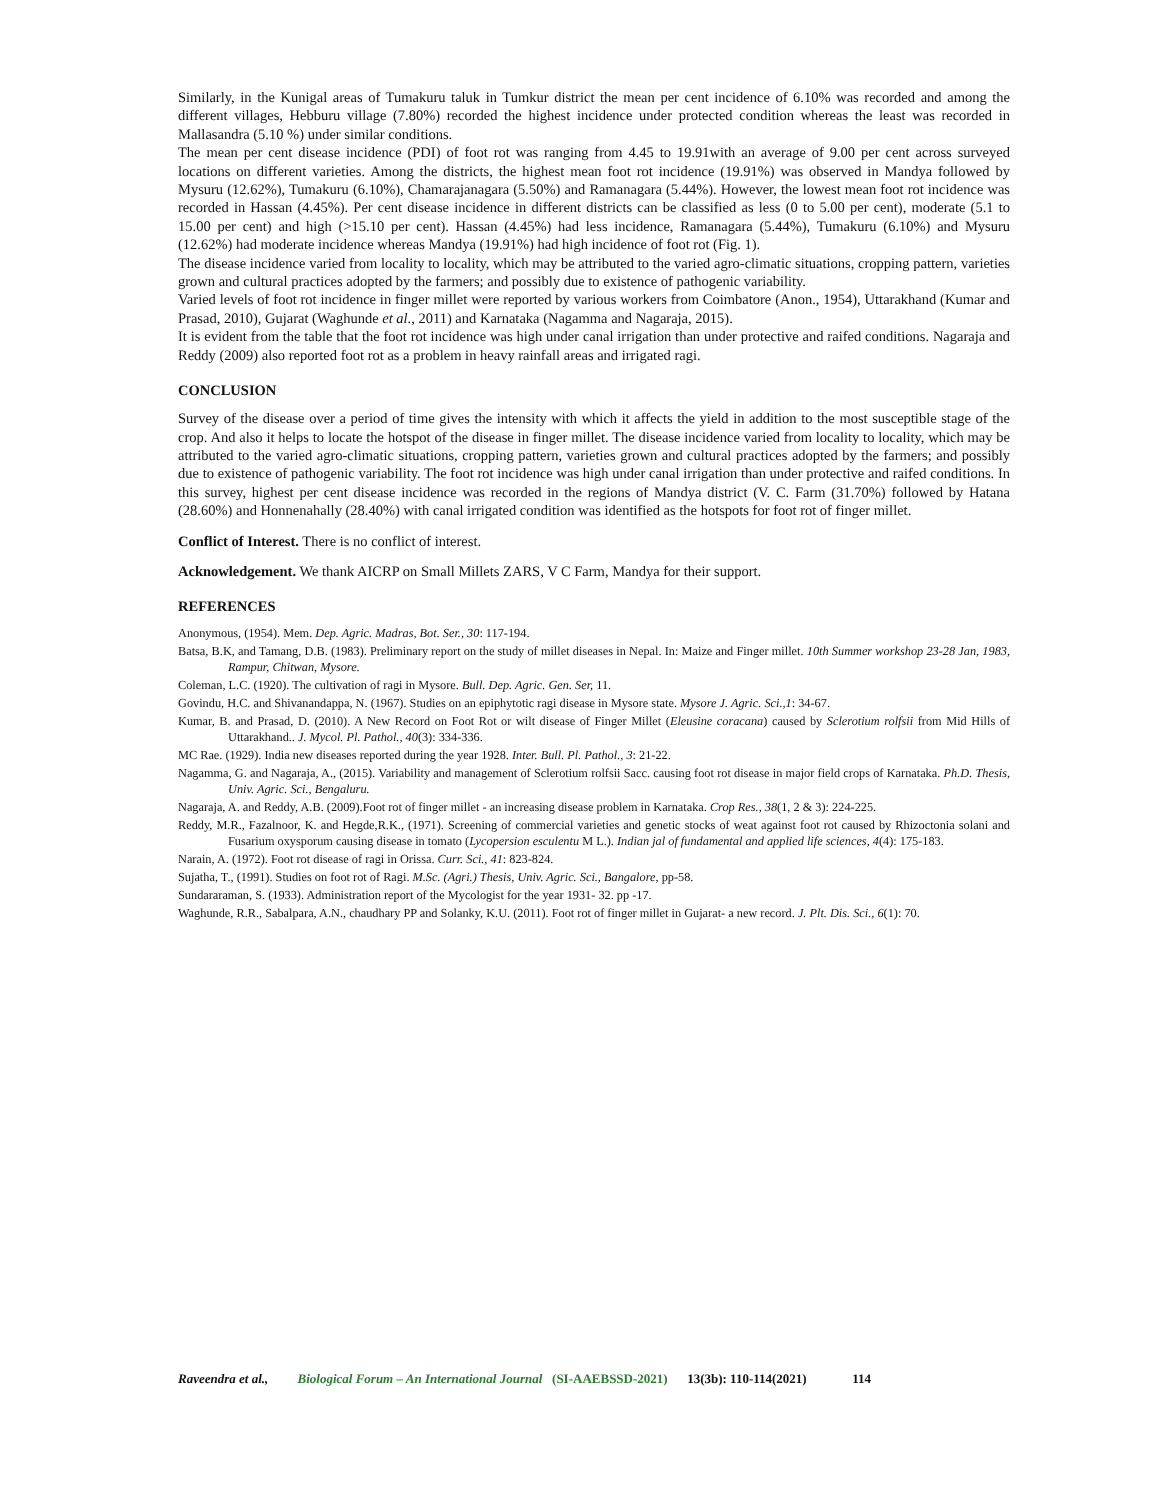Similarly, in the Kunigal areas of Tumakuru taluk in Tumkur district the mean per cent incidence of 6.10% was recorded and among the different villages, Hebburu village (7.80%) recorded the highest incidence under protected condition whereas the least was recorded in Mallasandra (5.10 %) under similar conditions.
The mean per cent disease incidence (PDI) of foot rot was ranging from 4.45 to 19.91with an average of 9.00 per cent across surveyed locations on different varieties. Among the districts, the highest mean foot rot incidence (19.91%) was observed in Mandya followed by Mysuru (12.62%), Tumakuru (6.10%), Chamarajanagara (5.50%) and Ramanagara (5.44%). However, the lowest mean foot rot incidence was recorded in Hassan (4.45%). Per cent disease incidence in different districts can be classified as less (0 to 5.00 per cent), moderate (5.1 to 15.00 per cent) and high (>15.10 per cent). Hassan (4.45%) had less incidence, Ramanagara (5.44%), Tumakuru (6.10%) and Mysuru (12.62%) had moderate incidence whereas Mandya (19.91%) had high incidence of foot rot (Fig. 1).
The disease incidence varied from locality to locality, which may be attributed to the varied agro-climatic situations, cropping pattern, varieties grown and cultural practices adopted by the farmers; and possibly due to existence of pathogenic variability.
Varied levels of foot rot incidence in finger millet were reported by various workers from Coimbatore (Anon., 1954), Uttarakhand (Kumar and Prasad, 2010), Gujarat (Waghunde et al., 2011) and Karnataka (Nagamma and Nagaraja, 2015).
It is evident from the table that the foot rot incidence was high under canal irrigation than under protective and raifed conditions. Nagaraja and Reddy (2009) also reported foot rot as a problem in heavy rainfall areas and irrigated ragi.
CONCLUSION
Survey of the disease over a period of time gives the intensity with which it affects the yield in addition to the most susceptible stage of the crop. And also it helps to locate the hotspot of the disease in finger millet. The disease incidence varied from locality to locality, which may be attributed to the varied agro-climatic situations, cropping pattern, varieties grown and cultural practices adopted by the farmers; and possibly due to existence of pathogenic variability. The foot rot incidence was high under canal irrigation than under protective and raifed conditions. In this survey, highest per cent disease incidence was recorded in the regions of Mandya district (V. C. Farm (31.70%) followed by Hatana (28.60%) and Honnenahally (28.40%) with canal irrigated condition was identified as the hotspots for foot rot of finger millet.
Conflict of Interest. There is no conflict of interest.
Acknowledgement. We thank AICRP on Small Millets ZARS, V C Farm, Mandya for their support.
REFERENCES
Anonymous, (1954). Mem. Dep. Agric. Madras, Bot. Ser., 30: 117-194.
Batsa, B.K, and Tamang, D.B. (1983). Preliminary report on the study of millet diseases in Nepal. In: Maize and Finger millet. 10th Summer workshop 23-28 Jan, 1983, Rampur, Chitwan, Mysore.
Coleman, L.C. (1920). The cultivation of ragi in Mysore. Bull. Dep. Agric. Gen. Ser, 11.
Govindu, H.C. and Shivanandappa, N. (1967). Studies on an epiphytotic ragi disease in Mysore state. Mysore J. Agric. Sci.,1: 34-67.
Kumar, B. and Prasad, D. (2010). A New Record on Foot Rot or wilt disease of Finger Millet (Eleusine coracana) caused by Sclerotium rolfsii from Mid Hills of Uttarakhand.. J. Mycol. Pl. Pathol., 40(3): 334-336.
MC Rae. (1929). India new diseases reported during the year 1928. Inter. Bull. Pl. Pathol., 3: 21-22.
Nagamma, G. and Nagaraja, A., (2015). Variability and management of Sclerotium rolfsii Sacc. causing foot rot disease in major field crops of Karnataka. Ph.D. Thesis, Univ. Agric. Sci., Bengaluru.
Nagaraja, A. and Reddy, A.B. (2009).Foot rot of finger millet - an increasing disease problem in Karnataka. Crop Res., 38(1, 2 & 3): 224-225.
Reddy, M.R., Fazalnoor, K. and Hegde,R.K., (1971). Screening of commercial varieties and genetic stocks of weat against foot rot caused by Rhizoctonia solani and Fusarium oxysporum causing disease in tomato (Lycopersion esculentu M L.). Indian jal of fundamental and applied life sciences, 4(4): 175-183.
Narain, A. (1972). Foot rot disease of ragi in Orissa. Curr. Sci., 41: 823-824.
Sujatha, T., (1991). Studies on foot rot of Ragi. M.Sc. (Agri.) Thesis, Univ. Agric. Sci., Bangalore, pp-58.
Sundararaman, S. (1933). Administration report of the Mycologist for the year 1931- 32. pp -17.
Waghunde, R.R., Sabalpara, A.N., chaudhary PP and Solanky, K.U. (2011). Foot rot of finger millet in Gujarat- a new record. J. Plt. Dis. Sci., 6(1): 70.
Raveendra et al., Biological Forum – An International Journal (SI-AAEBSSD-2021) 13(3b): 110-114(2021) 114